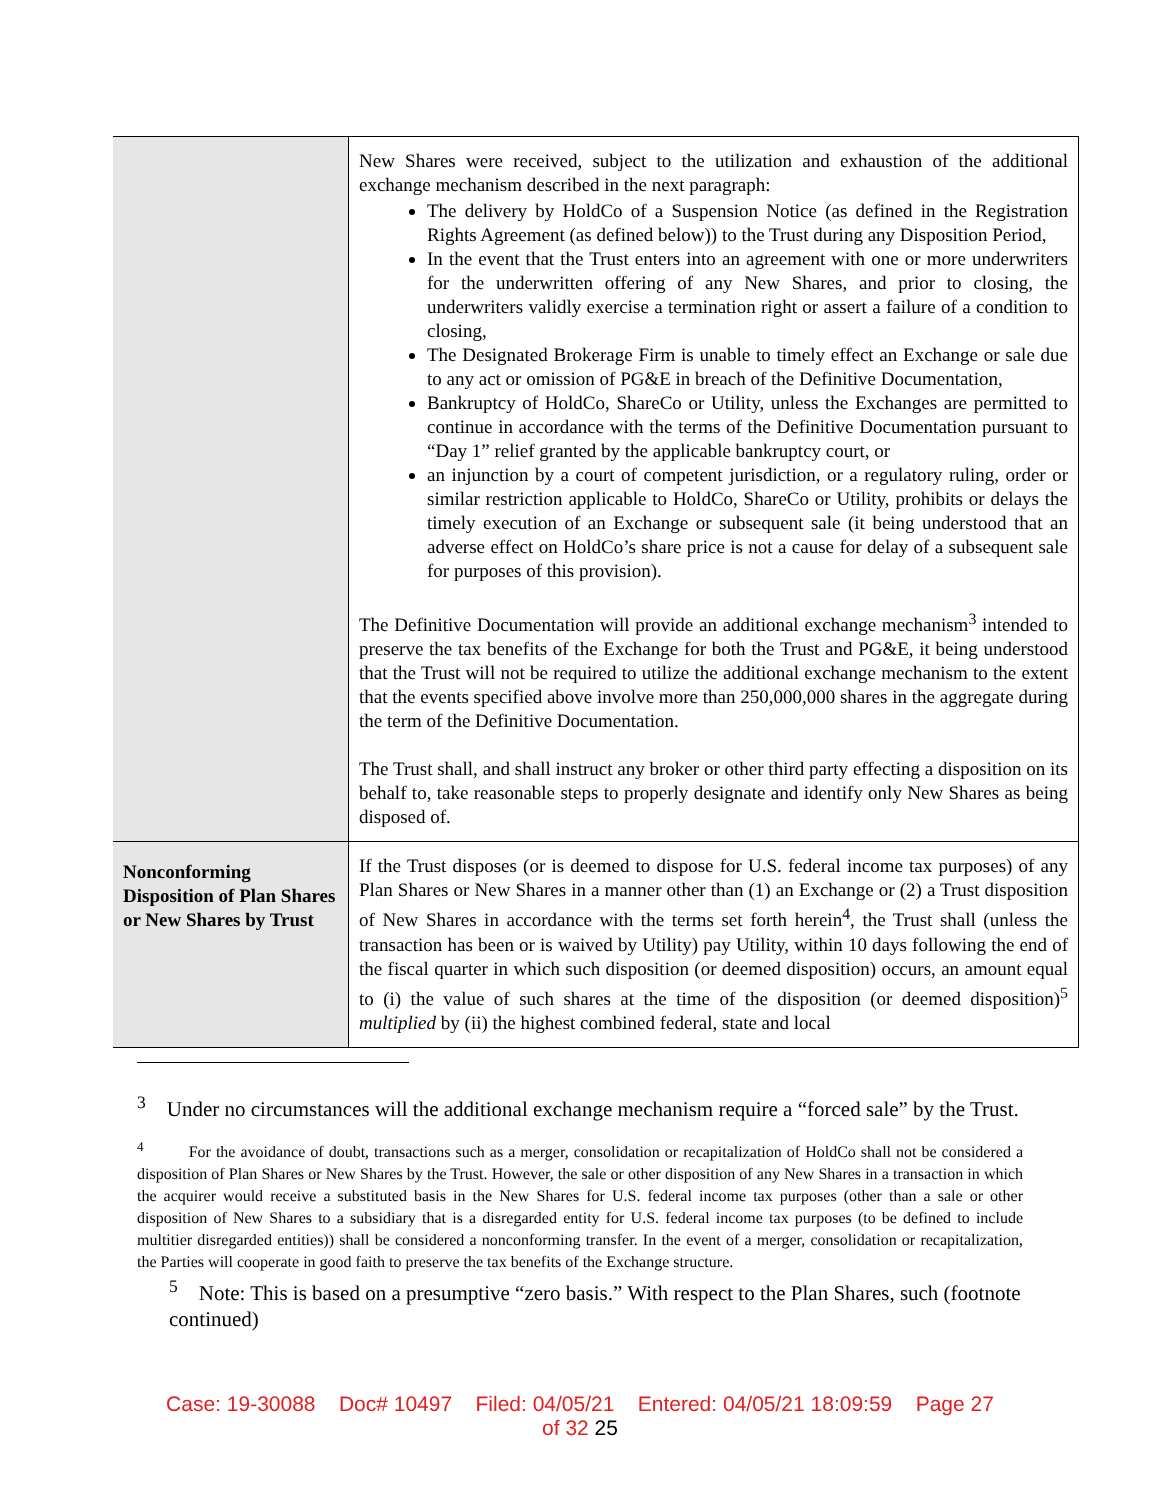| | New Shares were received, subject to the utilization and exhaustion of the additional exchange mechanism described in the next paragraph: The delivery by HoldCo of a Suspension Notice (as defined in the Registration Rights Agreement (as defined below)) to the Trust during any Disposition Period, In the event that the Trust enters into an agreement with one or more underwriters for the underwritten offering of any New Shares, and prior to closing, the underwriters validly exercise a termination right or assert a failure of a condition to closing, The Designated Brokerage Firm is unable to timely effect an Exchange or sale due to any act or omission of PG&E in breach of the Definitive Documentation, Bankruptcy of HoldCo, ShareCo or Utility, unless the Exchanges are permitted to continue in accordance with the terms of the Definitive Documentation pursuant to “Day 1” relief granted by the applicable bankruptcy court, or an injunction by a court of competent jurisdiction, or a regulatory ruling, order or similar restriction applicable to HoldCo, ShareCo or Utility, prohibits or delays the timely execution of an Exchange or subsequent sale (it being understood that an adverse effect on HoldCo’s share price is not a cause for delay of a subsequent sale for purposes of this provision). The Definitive Documentation will provide an additional exchange mechanism<sup>3</sup> intended to preserve the tax benefits of the Exchange for both the Trust and PG&E, it being understood that the Trust will not be required to utilize the additional exchange mechanism to the extent that the events specified above involve more than 250,000,000 shares in the aggregate during the term of the Definitive Documentation. The Trust shall, and shall instruct any broker or other third party effecting a disposition on its behalf to, take reasonable steps to properly designate and identify only New Shares as being disposed of. |
| Nonconforming Disposition of Plan Shares or New Shares by Trust | If the Trust disposes (or is deemed to dispose for U.S. federal income tax purposes) of any Plan Shares or New Shares in a manner other than (1) an Exchange or (2) a Trust disposition of New Shares in accordance with the terms set forth herein<sup>4</sup>, the Trust shall (unless the transaction has been or is waived by Utility) pay Utility, within 10 days following the end of the fiscal quarter in which such disposition (or deemed disposition) occurs, an amount equal to (i) the value of such shares at the time of the disposition (or deemed disposition)<sup>5</sup> multiplied by (ii) the highest combined federal, state and local |
<sup>3</sup> Under no circumstances will the additional exchange mechanism require a “forced sale” by the Trust.
<sup>4</sup> For the avoidance of doubt, transactions such as a merger, consolidation or recapitalization of HoldCo shall not be considered a disposition of Plan Shares or New Shares by the Trust. However, the sale or other disposition of any New Shares in a transaction in which the acquirer would receive a substituted basis in the New Shares for U.S. federal income tax purposes (other than a sale or other disposition of New Shares to a subsidiary that is a disregarded entity for U.S. federal income tax purposes (to be defined to include multitier disregarded entities)) shall be considered a nonconforming transfer. In the event of a merger, consolidation or recapitalization, the Parties will cooperate in good faith to preserve the tax benefits of the Exchange structure.
<sup>5</sup> Note: This is based on a presumptive “zero basis.” With respect to the Plan Shares, such (footnote continued)
Case: 19-30088 Doc# 10497 Filed: 04/05/21 Entered: 04/05/21 18:09:59 Page 27
of 32 25